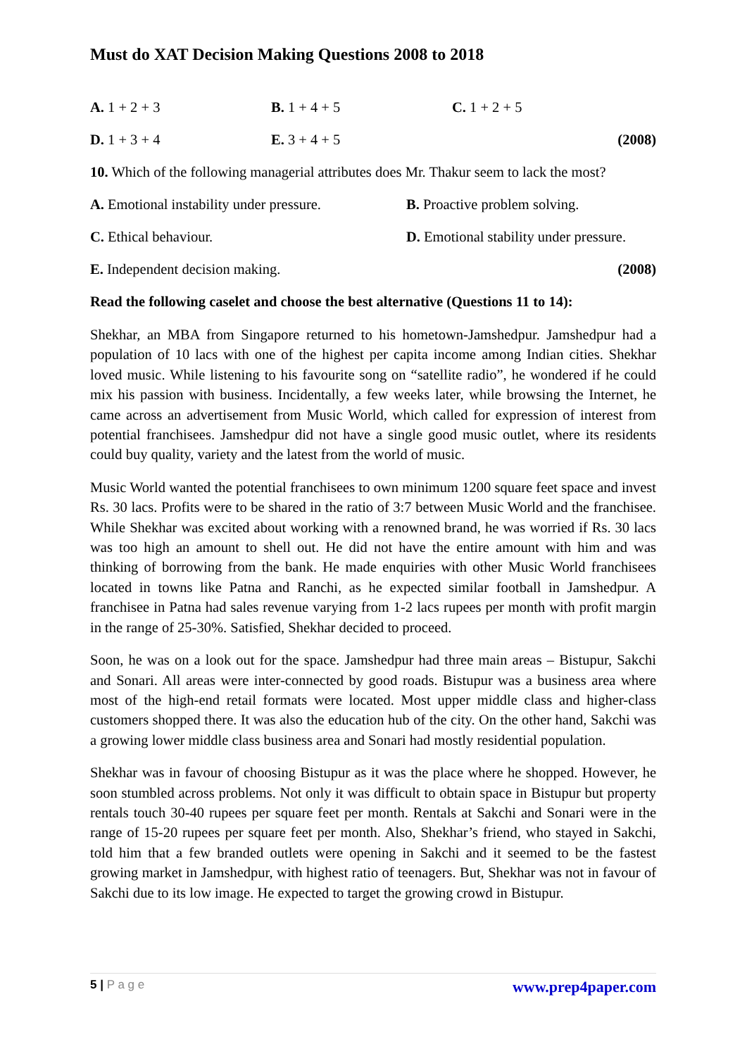Must do XAT Decision Making Questions 2008 to 2018
A. 1 + 2 + 3 B. 1 + 4 + 5 C. 1 + 2 + 5
D. 1 + 3 + 4 E. 3 + 4 + 5 (2008)
10. Which of the following managerial attributes does Mr. Thakur seem to lack the most?
A. Emotional instability under pressure. B. Proactive problem solving.
C. Ethical behaviour. D. Emotional stability under pressure.
E. Independent decision making. (2008)
Read the following caselet and choose the best alternative (Questions 11 to 14):
Shekhar, an MBA from Singapore returned to his hometown-Jamshedpur. Jamshedpur had a population of 10 lacs with one of the highest per capita income among Indian cities. Shekhar loved music. While listening to his favourite song on “satellite radio”, he wondered if he could mix his passion with business. Incidentally, a few weeks later, while browsing the Internet, he came across an advertisement from Music World, which called for expression of interest from potential franchisees. Jamshedpur did not have a single good music outlet, where its residents could buy quality, variety and the latest from the world of music.
Music World wanted the potential franchisees to own minimum 1200 square feet space and invest Rs. 30 lacs. Profits were to be shared in the ratio of 3:7 between Music World and the franchisee. While Shekhar was excited about working with a renowned brand, he was worried if Rs. 30 lacs was too high an amount to shell out. He did not have the entire amount with him and was thinking of borrowing from the bank. He made enquiries with other Music World franchisees located in towns like Patna and Ranchi, as he expected similar football in Jamshedpur. A franchisee in Patna had sales revenue varying from 1-2 lacs rupees per month with profit margin in the range of 25-30%. Satisfied, Shekhar decided to proceed.
Soon, he was on a look out for the space. Jamshedpur had three main areas – Bistupur, Sakchi and Sonari. All areas were inter-connected by good roads. Bistupur was a business area where most of the high-end retail formats were located. Most upper middle class and higher-class customers shopped there. It was also the education hub of the city. On the other hand, Sakchi was a growing lower middle class business area and Sonari had mostly residential population.
Shekhar was in favour of choosing Bistupur as it was the place where he shopped. However, he soon stumbled across problems. Not only it was difficult to obtain space in Bistupur but property rentals touch 30-40 rupees per square feet per month. Rentals at Sakchi and Sonari were in the range of 15-20 rupees per square feet per month. Also, Shekhar’s friend, who stayed in Sakchi, told him that a few branded outlets were opening in Sakchi and it seemed to be the fastest growing market in Jamshedpur, with highest ratio of teenagers. But, Shekhar was not in favour of Sakchi due to its low image. He expected to target the growing crowd in Bistupur.
5 | P a g e www.prep4paper.com